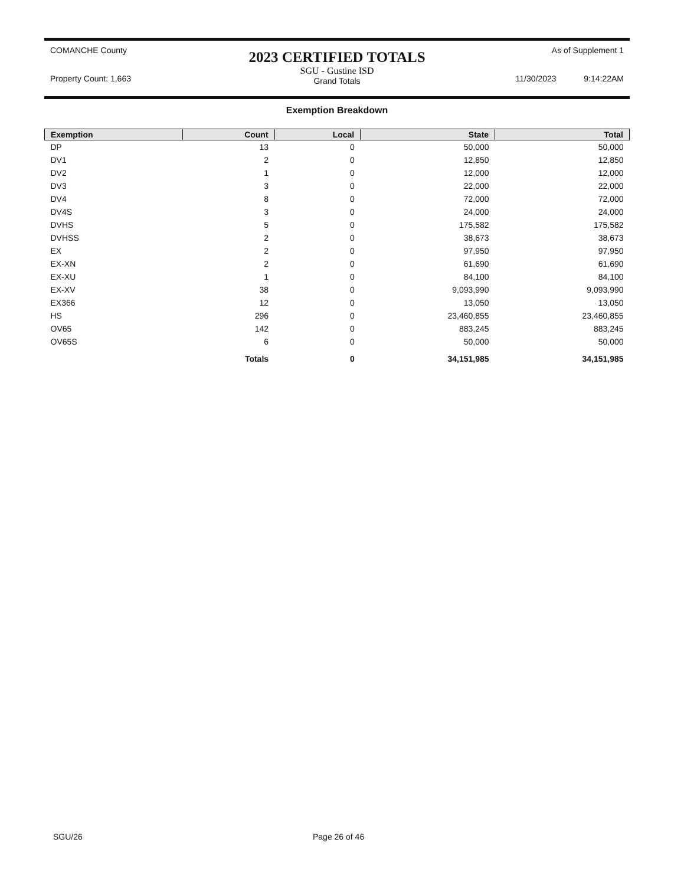COMANCHE County
Property Count: 1,663
2023 CERTIFIED TOTALS
SGU - Gustine ISD
Grand Totals
As of Supplement 1
11/30/2023 9:14:22AM
Exemption Breakdown
| Exemption | Count | Local | State | Total |
| --- | --- | --- | --- | --- |
| DP | 13 | 0 | 50,000 | 50,000 |
| DV1 | 2 | 0 | 12,850 | 12,850 |
| DV2 | 1 | 0 | 12,000 | 12,000 |
| DV3 | 3 | 0 | 22,000 | 22,000 |
| DV4 | 8 | 0 | 72,000 | 72,000 |
| DV4S | 3 | 0 | 24,000 | 24,000 |
| DVHS | 5 | 0 | 175,582 | 175,582 |
| DVHSS | 2 | 0 | 38,673 | 38,673 |
| EX | 2 | 0 | 97,950 | 97,950 |
| EX-XN | 2 | 0 | 61,690 | 61,690 |
| EX-XU | 1 | 0 | 84,100 | 84,100 |
| EX-XV | 38 | 0 | 9,093,990 | 9,093,990 |
| EX366 | 12 | 0 | 13,050 | 13,050 |
| HS | 296 | 0 | 23,460,855 | 23,460,855 |
| OV65 | 142 | 0 | 883,245 | 883,245 |
| OV65S | 6 | 0 | 50,000 | 50,000 |
| | Totals | 0 | 34,151,985 | 34,151,985 |
SGU/26 Page 26 of 46